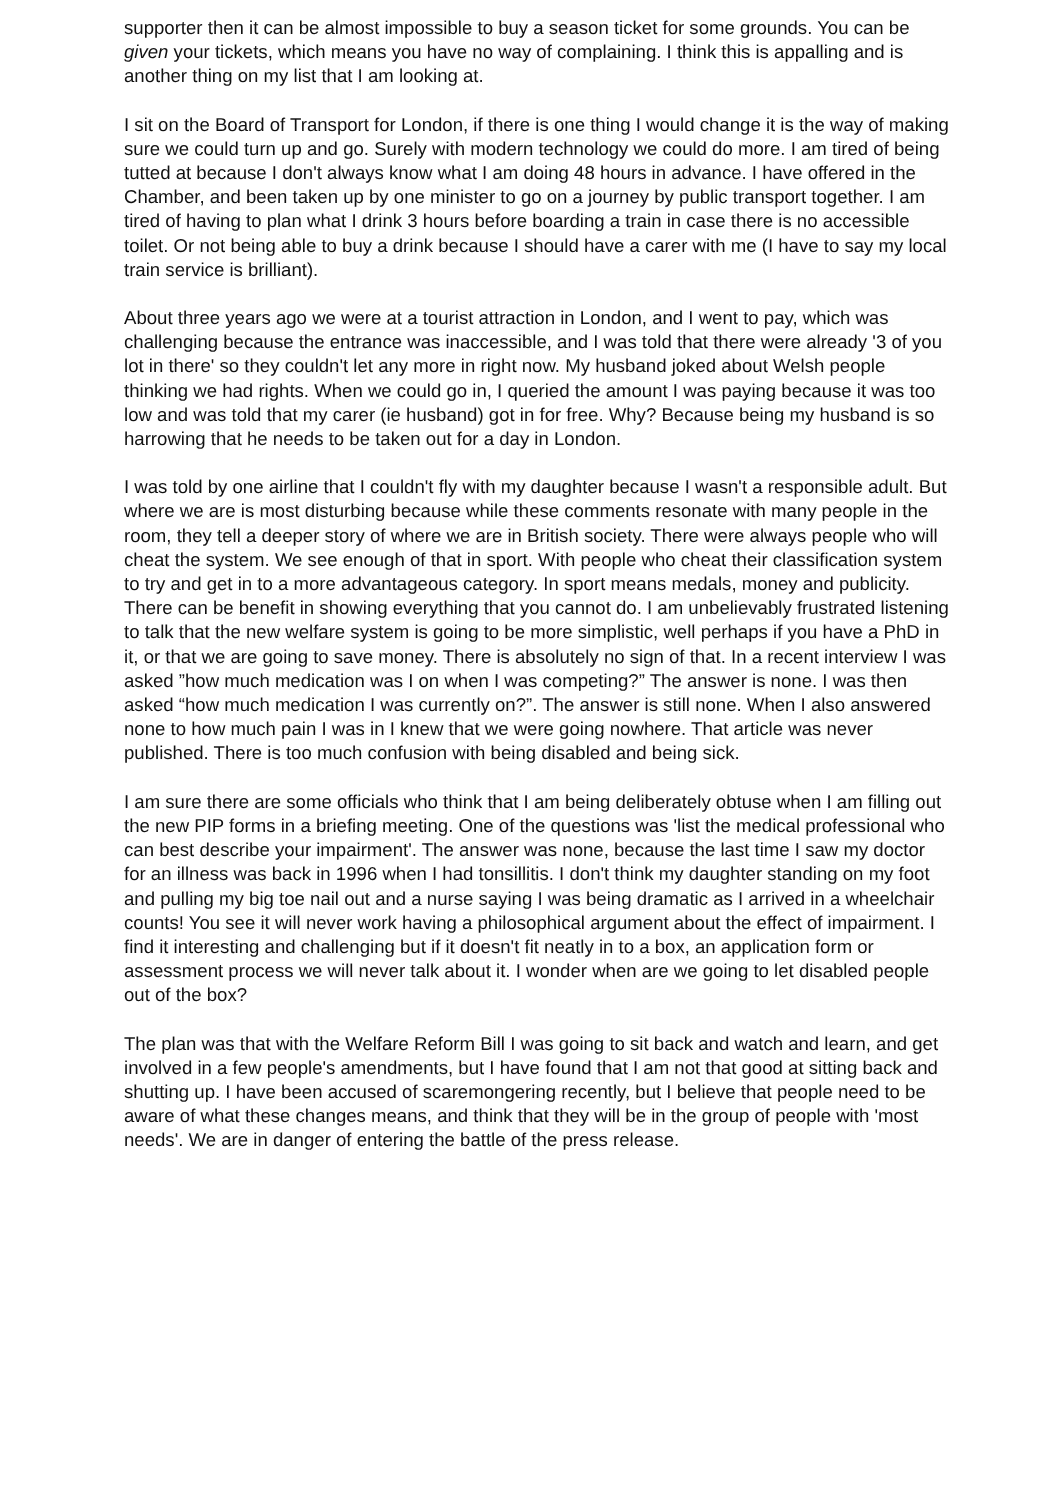supporter then it can be almost impossible to buy a season ticket for some grounds. You can be given your tickets, which means you have no way of complaining. I think this is appalling and is another thing on my list that I am looking at.
I sit on the Board of Transport for London, if there is one thing I would change it is the way of making sure we could turn up and go. Surely with modern technology we could do more. I am tired of being tutted at because I don't always know what I am doing 48 hours in advance. I have offered in the Chamber, and been taken up by one minister to go on a journey by public transport together. I am tired of having to plan what I drink 3 hours before boarding a train in case there is no accessible toilet. Or not being able to buy a drink because I should have a carer with me (I have to say my local train service is brilliant).
About three years ago we were at a tourist attraction in London, and I went to pay, which was challenging because the entrance was inaccessible, and I was told that there were already '3 of you lot in there' so they couldn't let any more in right now. My husband joked about Welsh people thinking we had rights. When we could go in, I queried the amount I was paying because it was too low and was told that my carer (ie husband) got in for free. Why? Because being my husband is so harrowing that he needs to be taken out for a day in London.
I was told by one airline that I couldn't fly with my daughter because I wasn't a responsible adult. But where we are is most disturbing because while these comments resonate with many people in the room, they tell a deeper story of where we are in British society. There were always people who will cheat the system. We see enough of that in sport. With people who cheat their classification system to try and get in to a more advantageous category. In sport means medals, money and publicity. There can be benefit in showing everything that you cannot do. I am unbelievably frustrated listening to talk that the new welfare system is going to be more simplistic, well perhaps if you have a PhD in it, or that we are going to save money. There is absolutely no sign of that. In a recent interview I was asked ”how much medication was I on when I was competing?” The answer is none. I was then asked “how much medication I was currently on?”. The answer is still none. When I also answered none to how much pain I was in I knew that we were going nowhere. That article was never published. There is too much confusion with being disabled and being sick.
I am sure there are some officials who think that I am being deliberately obtuse when I am filling out the new PIP forms in a briefing meeting. One of the questions was 'list the medical professional who can best describe your impairment'. The answer was none, because the last time I saw my doctor for an illness was back in 1996 when I had tonsillitis. I don't think my daughter standing on my foot and pulling my big toe nail out and a nurse saying I was being dramatic as I arrived in a wheelchair counts! You see it will never work having a philosophical argument about the effect of impairment. I find it interesting and challenging but if it doesn't fit neatly in to a box, an application form or assessment process we will never talk about it. I wonder when are we going to let disabled people out of the box?
The plan was that with the Welfare Reform Bill I was going to sit back and watch and learn, and get involved in a few people's amendments, but I have found that I am not that good at sitting back and shutting up. I have been accused of scaremongering recently, but I believe that people need to be aware of what these changes means, and think that they will be in the group of people with 'most needs'. We are in danger of entering the battle of the press release.